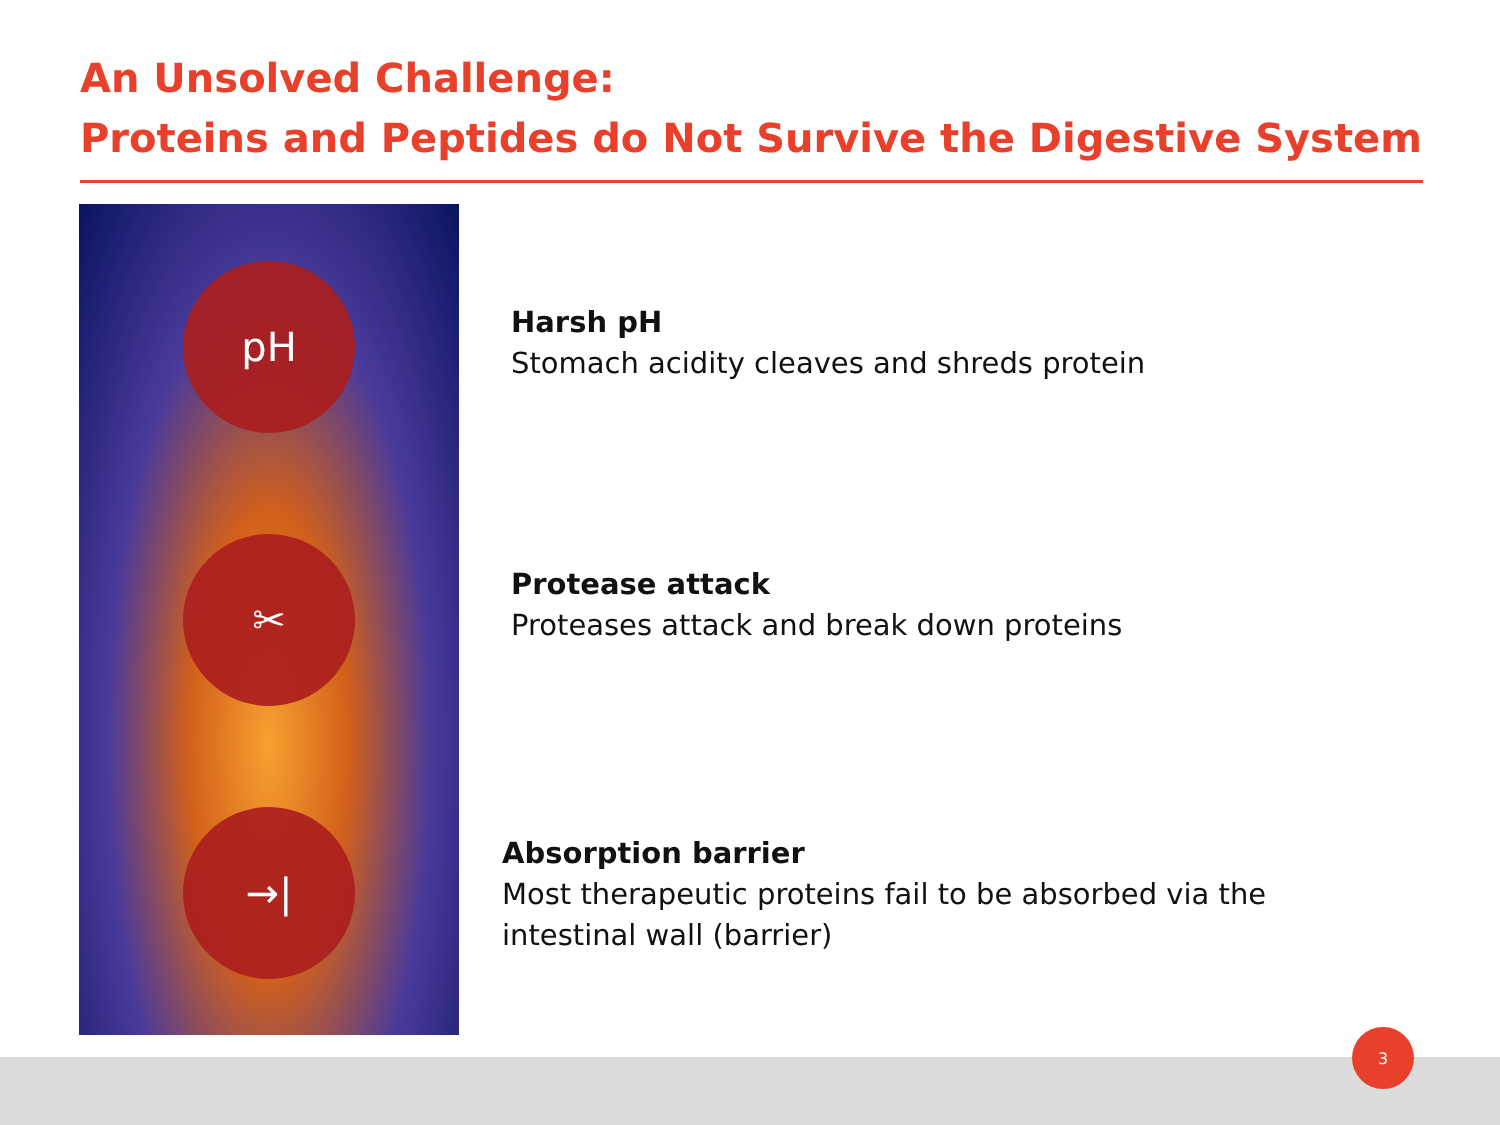An Unsolved Challenge:
Proteins and Peptides do Not Survive the Digestive System
pH
✂
→|
Harsh pH
Stomach acidity cleaves and shreds protein
Protease attack
Proteases attack and break down proteins
Absorption barrier
Most therapeutic proteins fail to be absorbed via the intestinal wall (barrier)
3